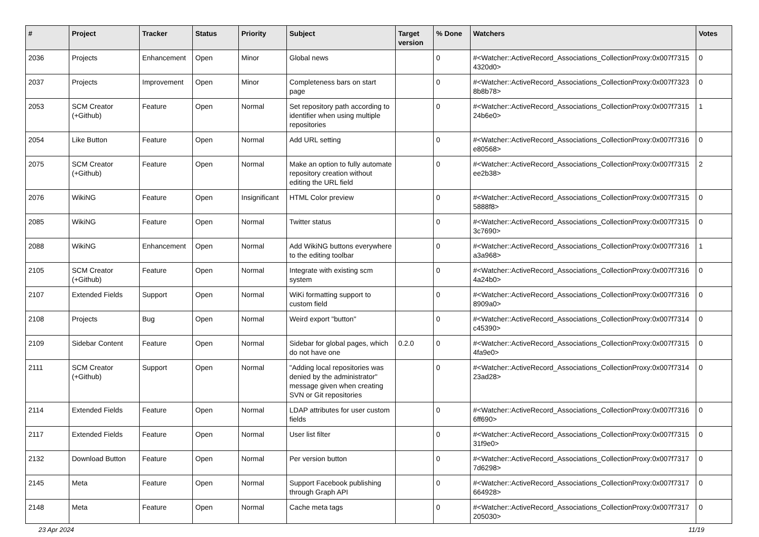| # | Project | Tracker | Status | Priority | Subject | Target version | % Done | Watchers | Votes |
| --- | --- | --- | --- | --- | --- | --- | --- | --- | --- |
| 2036 | Projects | Enhancement | Open | Minor | Global news | | 0 | #<Watcher::ActiveRecord_Associations_CollectionProxy:0x007f7315 4320d0> | 0 |
| 2037 | Projects | Improvement | Open | Minor | Completeness bars on start page | | 0 | #<Watcher::ActiveRecord_Associations_CollectionProxy:0x007f7323 8b8b78> | 0 |
| 2053 | SCM Creator (+Github) | Feature | Open | Normal | Set repository path according to identifier when using multiple repositories | | 0 | #<Watcher::ActiveRecord_Associations_CollectionProxy:0x007f7315 24b6e0> | 1 |
| 2054 | Like Button | Feature | Open | Normal | Add URL setting | | 0 | #<Watcher::ActiveRecord_Associations_CollectionProxy:0x007f7316 e80568> | 0 |
| 2075 | SCM Creator (+Github) | Feature | Open | Normal | Make an option to fully automate repository creation without editing the URL field | | 0 | #<Watcher::ActiveRecord_Associations_CollectionProxy:0x007f7315 ee2b38> | 2 |
| 2076 | WikiNG | Feature | Open | Insignificant | HTML Color preview | | 0 | #<Watcher::ActiveRecord_Associations_CollectionProxy:0x007f7315 5888f8> | 0 |
| 2085 | WikiNG | Feature | Open | Normal | Twitter status | | 0 | #<Watcher::ActiveRecord_Associations_CollectionProxy:0x007f7315 3c7690> | 0 |
| 2088 | WikiNG | Enhancement | Open | Normal | Add WikiNG buttons everywhere to the editing toolbar | | 0 | #<Watcher::ActiveRecord_Associations_CollectionProxy:0x007f7316 a3a968> | 1 |
| 2105 | SCM Creator (+Github) | Feature | Open | Normal | Integrate with existing scm system | | 0 | #<Watcher::ActiveRecord_Associations_CollectionProxy:0x007f7316 4a24b0> | 0 |
| 2107 | Extended Fields | Support | Open | Normal | WiKi formatting support to custom field | | 0 | #<Watcher::ActiveRecord_Associations_CollectionProxy:0x007f7316 8909a0> | 0 |
| 2108 | Projects | Bug | Open | Normal | Weird export "button" | | 0 | #<Watcher::ActiveRecord_Associations_CollectionProxy:0x007f7314 c45390> | 0 |
| 2109 | Sidebar Content | Feature | Open | Normal | Sidebar for global pages, which do not have one | 0.2.0 | 0 | #<Watcher::ActiveRecord_Associations_CollectionProxy:0x007f7315 4fa9e0> | 0 |
| 2111 | SCM Creator (+Github) | Support | Open | Normal | "Adding local repositories was denied by the administrator" message given when creating SVN or Git repositories | | 0 | #<Watcher::ActiveRecord_Associations_CollectionProxy:0x007f7314 23ad28> | 0 |
| 2114 | Extended Fields | Feature | Open | Normal | LDAP attributes for user custom fields | | 0 | #<Watcher::ActiveRecord_Associations_CollectionProxy:0x007f7316 6ff690> | 0 |
| 2117 | Extended Fields | Feature | Open | Normal | User list filter | | 0 | #<Watcher::ActiveRecord_Associations_CollectionProxy:0x007f7315 31f9e0> | 0 |
| 2132 | Download Button | Feature | Open | Normal | Per version button | | 0 | #<Watcher::ActiveRecord_Associations_CollectionProxy:0x007f7317 7d6298> | 0 |
| 2145 | Meta | Feature | Open | Normal | Support Facebook publishing through Graph API | | 0 | #<Watcher::ActiveRecord_Associations_CollectionProxy:0x007f7317 664928> | 0 |
| 2148 | Meta | Feature | Open | Normal | Cache meta tags | | 0 | #<Watcher::ActiveRecord_Associations_CollectionProxy:0x007f7317 205030> | 0 |
23 Apr 2024 11/19